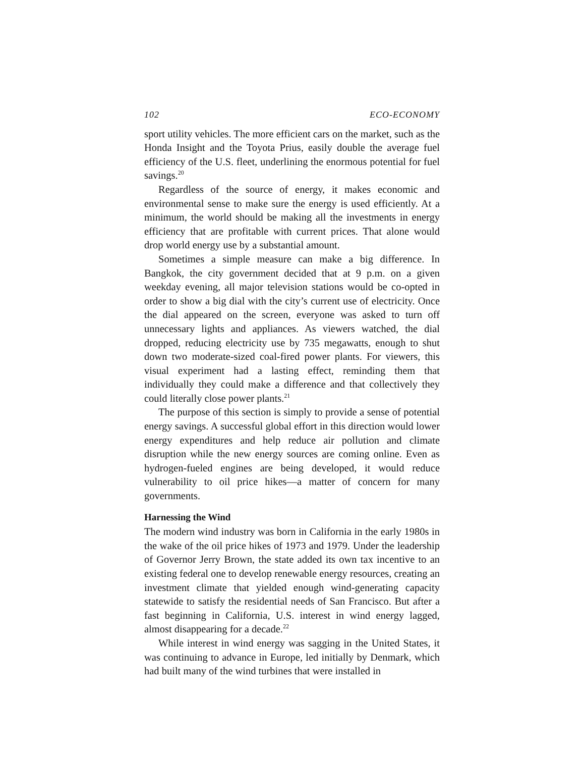102 ECO-ECONOMY
sport utility vehicles. The more efficient cars on the market, such as the Honda Insight and the Toyota Prius, easily double the average fuel efficiency of the U.S. fleet, underlining the enormous potential for fuel savings.<sup>20</sup>
Regardless of the source of energy, it makes economic and environmental sense to make sure the energy is used efficiently. At a minimum, the world should be making all the investments in energy efficiency that are profitable with current prices. That alone would drop world energy use by a substantial amount.
Sometimes a simple measure can make a big difference. In Bangkok, the city government decided that at 9 p.m. on a given weekday evening, all major television stations would be co-opted in order to show a big dial with the city’s current use of electricity. Once the dial appeared on the screen, everyone was asked to turn off unnecessary lights and appliances. As viewers watched, the dial dropped, reducing electricity use by 735 megawatts, enough to shut down two moderate-sized coal-fired power plants. For viewers, this visual experiment had a lasting effect, reminding them that individually they could make a difference and that collectively they could literally close power plants.<sup>21</sup>
The purpose of this section is simply to provide a sense of potential energy savings. A successful global effort in this direction would lower energy expenditures and help reduce air pollution and climate disruption while the new energy sources are coming online. Even as hydrogen-fueled engines are being developed, it would reduce vulnerability to oil price hikes—a matter of concern for many governments.
Harnessing the Wind
The modern wind industry was born in California in the early 1980s in the wake of the oil price hikes of 1973 and 1979. Under the leadership of Governor Jerry Brown, the state added its own tax incentive to an existing federal one to develop renewable energy resources, creating an investment climate that yielded enough wind-generating capacity statewide to satisfy the residential needs of San Francisco. But after a fast beginning in California, U.S. interest in wind energy lagged, almost disappearing for a decade.<sup>22</sup>
While interest in wind energy was sagging in the United States, it was continuing to advance in Europe, led initially by Denmark, which had built many of the wind turbines that were installed in